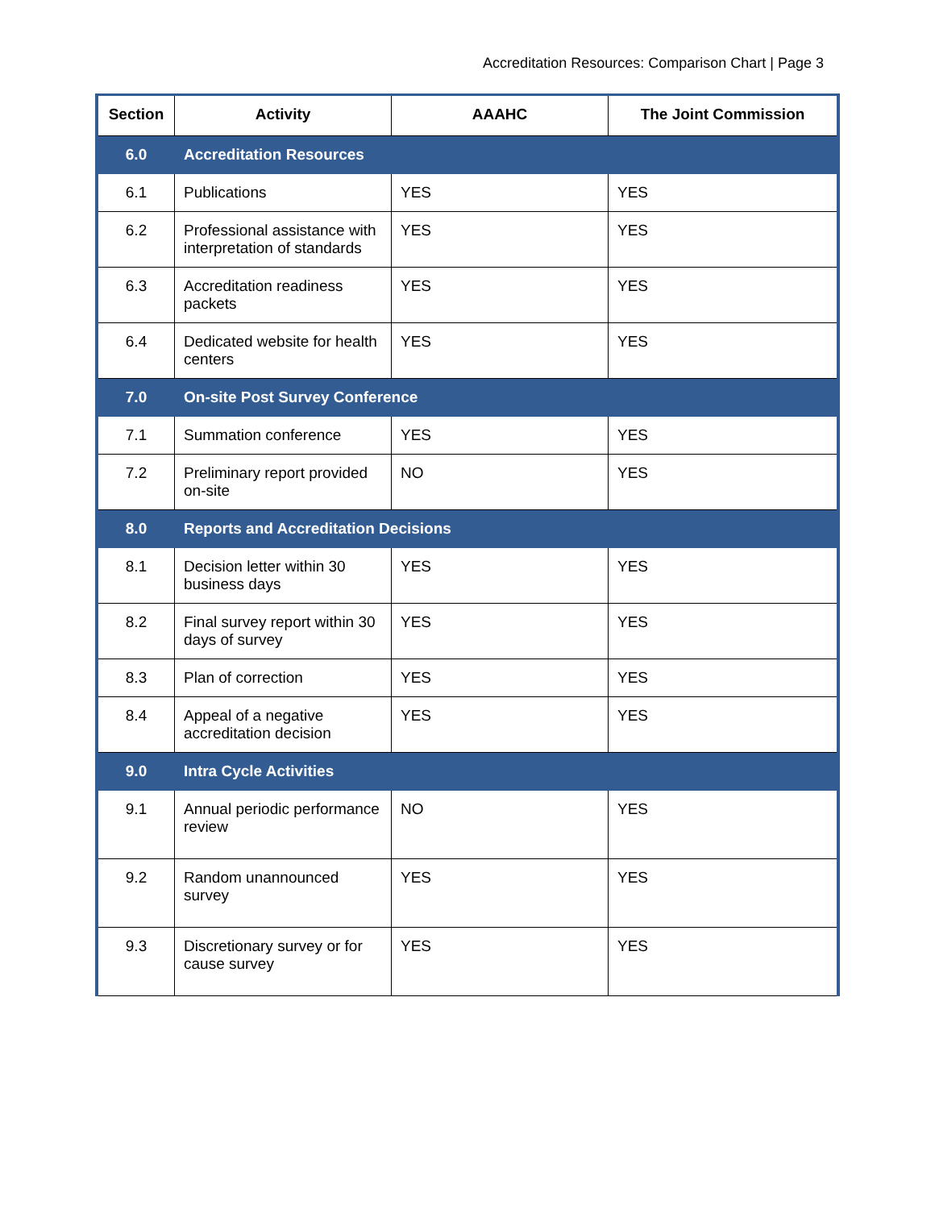Accreditation Resources: Comparison Chart | Page 3
| Section | Activity | AAAHC | The Joint Commission |
| --- | --- | --- | --- |
| 6.0 | Accreditation Resources | | |
| 6.1 | Publications | YES | YES |
| 6.2 | Professional assistance with interpretation of standards | YES | YES |
| 6.3 | Accreditation readiness packets | YES | YES |
| 6.4 | Dedicated website for health centers | YES | YES |
| 7.0 | On-site Post Survey Conference | | |
| 7.1 | Summation conference | YES | YES |
| 7.2 | Preliminary report provided on-site | NO | YES |
| 8.0 | Reports and Accreditation Decisions | | |
| 8.1 | Decision letter within 30 business days | YES | YES |
| 8.2 | Final survey report within 30 days of survey | YES | YES |
| 8.3 | Plan of correction | YES | YES |
| 8.4 | Appeal of a negative accreditation decision | YES | YES |
| 9.0 | Intra Cycle Activities | | |
| 9.1 | Annual periodic performance review | NO | YES |
| 9.2 | Random unannounced survey | YES | YES |
| 9.3 | Discretionary survey or for cause survey | YES | YES |